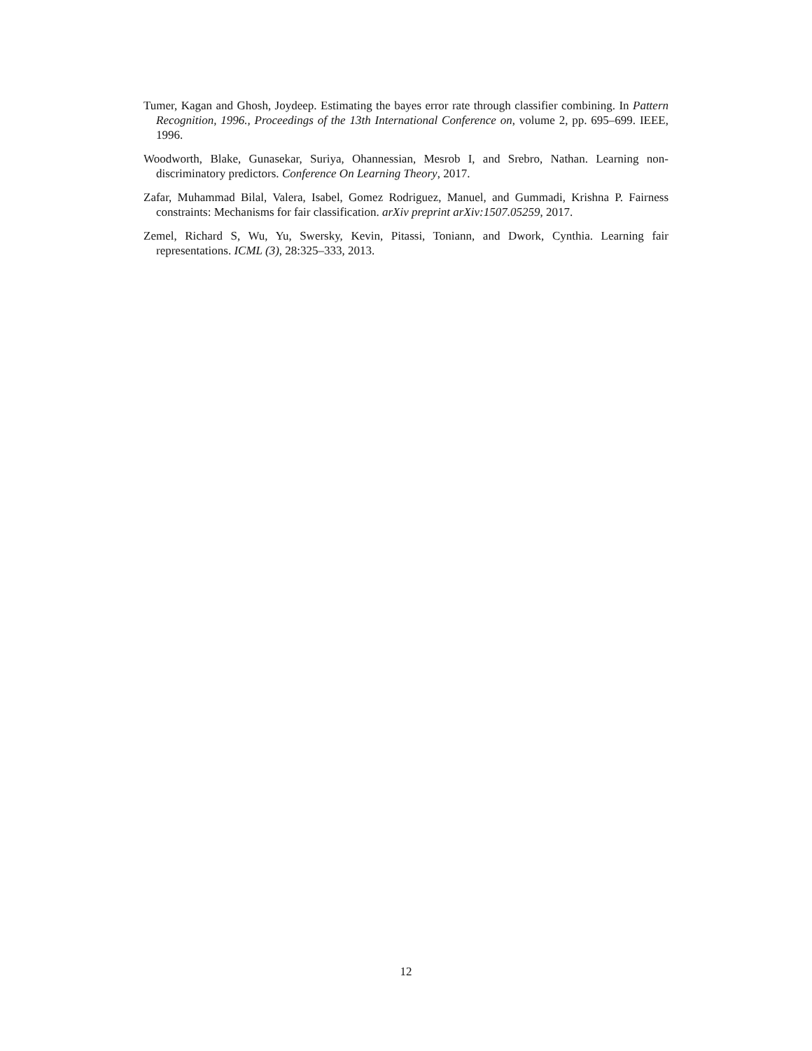Tumer, Kagan and Ghosh, Joydeep. Estimating the bayes error rate through classifier combining. In Pattern Recognition, 1996., Proceedings of the 13th International Conference on, volume 2, pp. 695–699. IEEE, 1996.
Woodworth, Blake, Gunasekar, Suriya, Ohannessian, Mesrob I, and Srebro, Nathan. Learning non-discriminatory predictors. Conference On Learning Theory, 2017.
Zafar, Muhammad Bilal, Valera, Isabel, Gomez Rodriguez, Manuel, and Gummadi, Krishna P. Fairness constraints: Mechanisms for fair classification. arXiv preprint arXiv:1507.05259, 2017.
Zemel, Richard S, Wu, Yu, Swersky, Kevin, Pitassi, Toniann, and Dwork, Cynthia. Learning fair representations. ICML (3), 28:325–333, 2013.
12